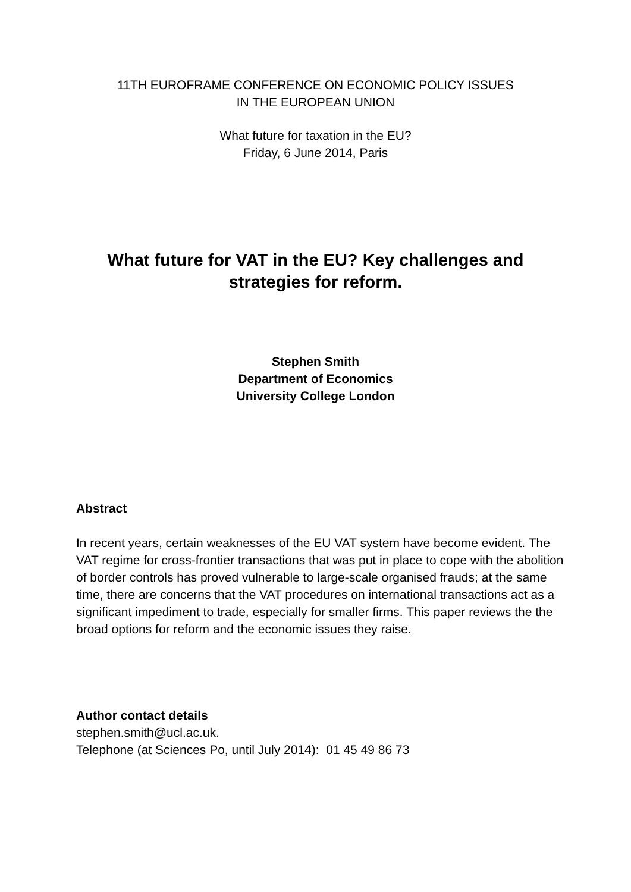11TH EUROFRAME CONFERENCE ON ECONOMIC POLICY ISSUES
IN THE EUROPEAN UNION
What future for taxation in the EU?
Friday, 6 June 2014, Paris
What future for VAT in the EU? Key challenges and
strategies for reform.
Stephen Smith
Department of Economics
University College London
Abstract
In recent years, certain weaknesses of the EU VAT system have become evident. The VAT regime for cross-frontier transactions that was put in place to cope with the abolition of border controls has proved vulnerable to large-scale organised frauds; at the same time, there are concerns that the VAT procedures on international transactions act as a significant impediment to trade, especially for smaller firms. This paper reviews the the broad options for reform and the economic issues they raise.
Author contact details
stephen.smith@ucl.ac.uk.
Telephone (at Sciences Po, until July 2014): 01 45 49 86 73